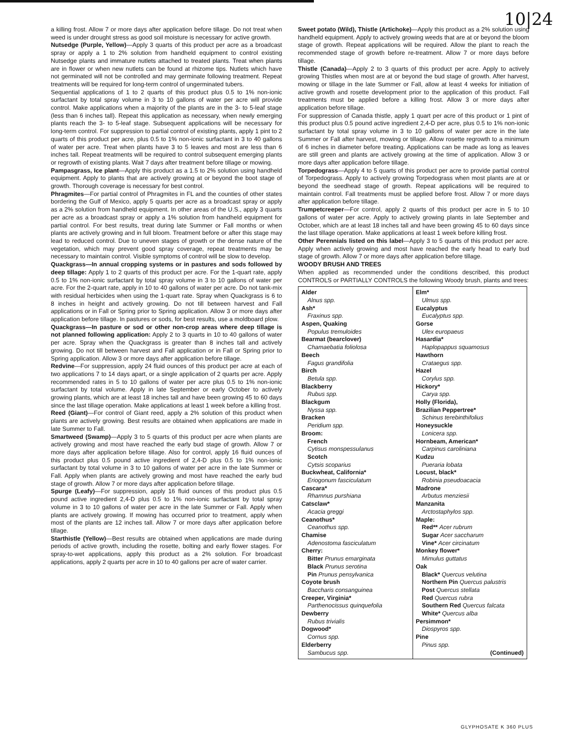10|24
a killing frost. Allow 7 or more days after application before tillage. Do not treat when weed is under drought stress as good soil moisture is necessary for active growth.
Nutsedge (Purple, Yellow)—Apply 3 quarts of this product per acre as a broadcast spray or apply a 1 to 2% solution from handheld equipment to control existing Nutsedge plants and immature nutlets attached to treated plants. Treat when plants are in flower or when new nutlets can be found at rhizome tips. Nutlets which have not germinated will not be controlled and may germinate following treatment. Repeat treatments will be required for long-term control of ungerminated tubers.
Sequential applications of 1 to 2 quarts of this product plus 0.5 to 1% non-ionic surfactant by total spray volume in 3 to 10 gallons of water per acre will provide control. Make applications when a majority of the plants are in the 3- to 5-leaf stage (less than 6 inches tall). Repeat this application as necessary, when newly emerging plants reach the 3- to 5-leaf stage. Subsequent applications will be necessary for long-term control. For suppression to partial control of existing plants, apply 1 pint to 2 quarts of this product per acre, plus 0.5 to 1% non-ionic surfactant in 3 to 40 gallons of water per acre. Treat when plants have 3 to 5 leaves and most are less than 6 inches tall. Repeat treatments will be required to control subsequent emerging plants or regrowth of existing plants. Wait 7 days after treatment before tillage or mowing.
Pampasgrass, Ice plant—Apply this product as a 1.5 to 2% solution using handheld equipment. Apply to plants that are actively growing at or beyond the boot stage of growth. Thorough coverage is necessary for best control.
Phragmites—For partial control of Phragmites in FL and the counties of other states bordering the Gulf of Mexico, apply 5 quarts per acre as a broadcast spray or apply as a 2% solution from handheld equipment. In other areas of the U.S., apply 3 quarts per acre as a broadcast spray or apply a 1% solution from handheld equipment for partial control. For best results, treat during late Summer or Fall months or when plants are actively growing and in full bloom. Treatment before or after this stage may lead to reduced control. Due to uneven stages of growth or the dense nature of the vegetation, which may prevent good spray coverage, repeat treatments may be necessary to maintain control. Visible symptoms of control will be slow to develop.
Quackgrass—In annual cropping systems or in pastures and sods followed by deep tillage: Apply 1 to 2 quarts of this product per acre. For the 1-quart rate, apply 0.5 to 1% non-ionic surfactant by total spray volume in 3 to 10 gallons of water per acre. For the 2-quart rate, apply in 10 to 40 gallons of water per acre. Do not tank-mix with residual herbicides when using the 1-quart rate. Spray when Quackgrass is 6 to 8 inches in height and actively growing. Do not till between harvest and Fall applications or in Fall or Spring prior to Spring application. Allow 3 or more days after application before tillage. In pastures or sods, for best results, use a moldboard plow.
Quackgrass—In pasture or sod or other non-crop areas where deep tillage is not planned following application: Apply 2 to 3 quarts in 10 to 40 gallons of water per acre. Spray when the Quackgrass is greater than 8 inches tall and actively growing. Do not till between harvest and Fall application or in Fall or Spring prior to Spring application. Allow 3 or more days after application before tillage.
Redvine—For suppression, apply 24 fluid ounces of this product per acre at each of two applications 7 to 14 days apart, or a single application of 2 quarts per acre. Apply recommended rates in 5 to 10 gallons of water per acre plus 0.5 to 1% non-ionic surfactant by total volume. Apply in late September or early October to actively growing plants, which are at least 18 inches tall and have been growing 45 to 60 days since the last tillage operation. Make applications at least 1 week before a killing frost.
Reed (Giant)—For control of Giant reed, apply a 2% solution of this product when plants are actively growing. Best results are obtained when applications are made in late Summer to Fall.
Smartweed (Swamp)—Apply 3 to 5 quarts of this product per acre when plants are actively growing and most have reached the early bud stage of growth. Allow 7 or more days after application before tillage. Also for control, apply 16 fluid ounces of this product plus 0.5 pound active ingredient of 2,4-D plus 0.5 to 1% non-ionic surfactant by total volume in 3 to 10 gallons of water per acre in the late Summer or Fall. Apply when plants are actively growing and most have reached the early bud stage of growth. Allow 7 or more days after application before tillage.
Spurge (Leafy)—For suppression, apply 16 fluid ounces of this product plus 0.5 pound active ingredient 2,4-D plus 0.5 to 1% non-ionic surfactant by total spray volume in 3 to 10 gallons of water per acre in the late Summer or Fall. Apply when plants are actively growing. If mowing has occurred prior to treatment, apply when most of the plants are 12 inches tall. Allow 7 or more days after application before tillage.
Starthistle (Yellow)—Best results are obtained when applications are made during periods of active growth, including the rosette, bolting and early flower stages. For spray-to-wet applications, apply this product as a 2% solution. For broadcast applications, apply 2 quarts per acre in 10 to 40 gallons per acre of water carrier.
Sweet potato (Wild), Thistle (Artichoke)—Apply this product as a 2% solution using handheld equipment. Apply to actively growing weeds that are at or beyond the bloom stage of growth. Repeat applications will be required. Allow the plant to reach the recommended stage of growth before re-treatment. Allow 7 or more days before tillage.
Thistle (Canada)—Apply 2 to 3 quarts of this product per acre. Apply to actively growing Thistles when most are at or beyond the bud stage of growth. After harvest, mowing or tillage in the late Summer or Fall, allow at least 4 weeks for initiation of active growth and rosette development prior to the application of this product. Fall treatments must be applied before a killing frost. Allow 3 or more days after application before tillage.
For suppression of Canada thistle, apply 1 quart per acre of this product or 1 pint of this product plus 0.5 pound active ingredient 2,4-D per acre, plus 0.5 to 1% non-ionic surfactant by total spray volume in 3 to 10 gallons of water per acre in the late Summer or Fall after harvest, mowing or tillage. Allow rosette regrowth to a minimum of 6 inches in diameter before treating. Applications can be made as long as leaves are still green and plants are actively growing at the time of application. Allow 3 or more days after application before tillage.
Torpedograss—Apply 4 to 5 quarts of this product per acre to provide partial control of Torpedograss. Apply to actively growing Torpedograss when most plants are at or beyond the seedhead stage of growth. Repeat applications will be required to maintain control. Fall treatments must be applied before frost. Allow 7 or more days after application before tillage.
Trumpetcreeper—For control, apply 2 quarts of this product per acre in 5 to 10 gallons of water per acre. Apply to actively growing plants in late September and October, which are at least 18 inches tall and have been growing 45 to 60 days since the last tillage operation. Make applications at least 1 week before killing frost.
Other Perennials listed on this label—Apply 3 to 5 quarts of this product per acre. Apply when actively growing and most have reached the early head to early bud stage of growth. Allow 7 or more days after application before tillage.
WOODY BRUSH AND TREES
When applied as recommended under the conditions described, this product CONTROLS or PARTIALLY CONTROLS the following Woody brush, plants and trees:
| Alder Alnus spp. Ash* Fraxinus spp. Aspen, Quaking Populus tremuloides Bearmat (bearclover) Chamaebatia foliolosa Beech Fagus grandifolia Birch Betula spp. Blackberry Rubus spp. Blackgum Nyssa spp. Bracken Peridium spp. Broom: French Cytisus monspessulanus Scotch Cytsis scoparius Buckwheat, California* Eriogonum fasciculatum Cascara* Rhamnus purshiana Catsclaw* Acacia greggi Ceanothus* Ceanothus spp. Chamise Adenostoma fasciculatum Cherry: Bitter Prunus emarginata Black Prunus serotina Pin Prunus pensylvanica Coyote brush Baccharis consanguinea Creeper, Virginia* Parthenocissus quinquefolia Dewberry Rubus trivialis Dogwood* Cornus spp. Elderberry Sambucus spp. | Elm* Ulmus spp. Eucalyptus Eucalyptus spp. Gorse Ulex europaeus Hasardia* Haplopappus squamosus Hawthorn Crataegus spp. Hazel Corylus spp. Hickory* Carya spp. Holly (Florida), Brazilian Peppertree* Schinus terebinthifolius Honeysuckle Lonicera spp. Hornbeam, American* Carpinus caroliniana Kudzu Pueraria lobata Locust, black* Robinia pseudoacacia Madrone Arbutus menziesii Manzanita Arctostaphylos spp. Maple: Red** Acer rubrum Sugar Acer saccharum Vine* Acer circinatum Monkey flower* Mimulus guttatus Oak Black* Quercus velutina Northern Pin Quercus palustris Post Quercus stellata Red Quercus rubra Southern Red Quercus falcata White* Quercus alba Persimmon* Diospyros spp. Pine Pinus spp. (Continued) |
GLYPHOSATE K 360 PLUS